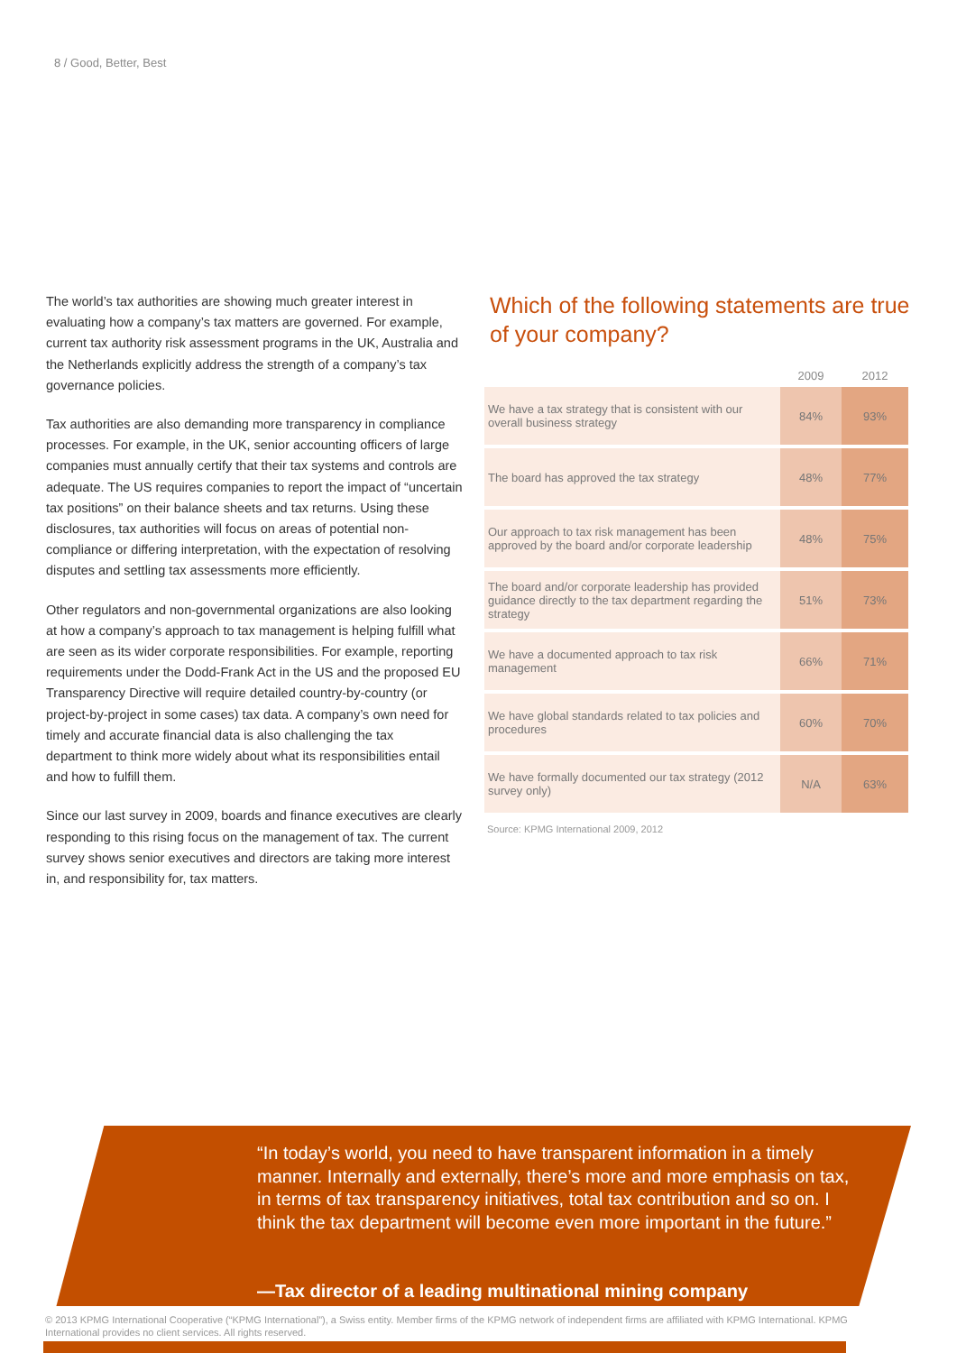8 / Good, Better, Best
The world’s tax authorities are showing much greater interest in evaluating how a company’s tax matters are governed. For example, current tax authority risk assessment programs in the UK, Australia and the Netherlands explicitly address the strength of a company’s tax governance policies.
Tax authorities are also demanding more transparency in compliance processes. For example, in the UK, senior accounting officers of large companies must annually certify that their tax systems and controls are adequate. The US requires companies to report the impact of “uncertain tax positions” on their balance sheets and tax returns. Using these disclosures, tax authorities will focus on areas of potential non-compliance or differing interpretation, with the expectation of resolving disputes and settling tax assessments more efficiently.
Other regulators and non-governmental organizations are also looking at how a company’s approach to tax management is helping fulfill what are seen as its wider corporate responsibilities. For example, reporting requirements under the Dodd-Frank Act in the US and the proposed EU Transparency Directive will require detailed country-by-country (or project-by-project in some cases) tax data. A company’s own need for timely and accurate financial data is also challenging the tax department to think more widely about what its responsibilities entail and how to fulfill them.
Since our last survey in 2009, boards and finance executives are clearly responding to this rising focus on the management of tax. The current survey shows senior executives and directors are taking more interest in, and responsibility for, tax matters.
Which of the following statements are true of your company?
| | 2009 | 2012 |
| --- | --- | --- |
| We have a tax strategy that is consistent with our overall business strategy | 84% | 93% |
| The board has approved the tax strategy | 48% | 77% |
| Our approach to tax risk management has been approved by the board and/or corporate leadership | 48% | 75% |
| The board and/or corporate leadership has provided guidance directly to the tax department regarding the strategy | 51% | 73% |
| We have a documented approach to tax risk management | 66% | 71% |
| We have global standards related to tax policies and procedures | 60% | 70% |
| We have formally documented our tax strategy (2012 survey only) | N/A | 63% |
Source: KPMG International 2009, 2012
“In today’s world, you need to have transparent information in a timely manner. Internally and externally, there’s more and more emphasis on tax, in terms of tax transparency initiatives, total tax contribution and so on. I think the tax department will become even more important in the future.”
—Tax director of a leading multinational mining company
© 2013 KPMG International Cooperative (“KPMG International”), a Swiss entity. Member firms of the KPMG network of independent firms are affiliated with KPMG International. KPMG International provides no client services. All rights reserved.